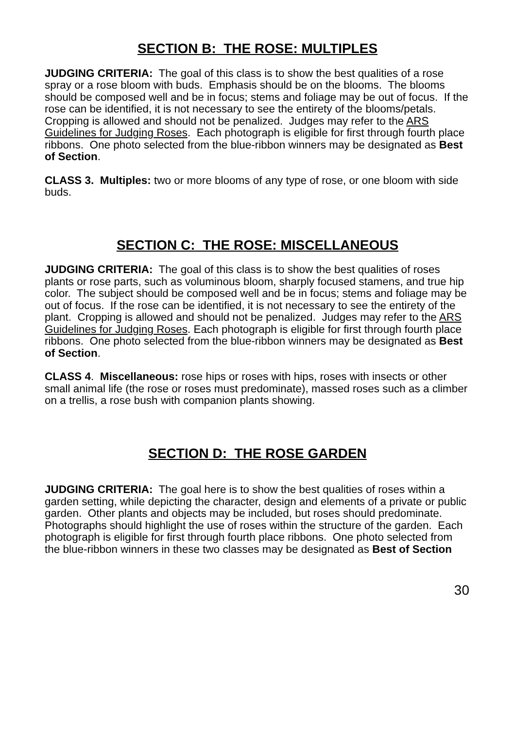SECTION B: THE ROSE: MULTIPLES
JUDGING CRITERIA: The goal of this class is to show the best qualities of a rose spray or a rose bloom with buds. Emphasis should be on the blooms. The blooms should be composed well and be in focus; stems and foliage may be out of focus. If the rose can be identified, it is not necessary to see the entirety of the blooms/petals. Cropping is allowed and should not be penalized. Judges may refer to the ARS Guidelines for Judging Roses. Each photograph is eligible for first through fourth place ribbons. One photo selected from the blue-ribbon winners may be designated as Best of Section.
CLASS 3. Multiples: two or more blooms of any type of rose, or one bloom with side buds.
SECTION C: THE ROSE: MISCELLANEOUS
JUDGING CRITERIA: The goal of this class is to show the best qualities of roses plants or rose parts, such as voluminous bloom, sharply focused stamens, and true hip color. The subject should be composed well and be in focus; stems and foliage may be out of focus. If the rose can be identified, it is not necessary to see the entirety of the plant. Cropping is allowed and should not be penalized. Judges may refer to the ARS Guidelines for Judging Roses. Each photograph is eligible for first through fourth place ribbons. One photo selected from the blue-ribbon winners may be designated as Best of Section.
CLASS 4. Miscellaneous: rose hips or roses with hips, roses with insects or other small animal life (the rose or roses must predominate), massed roses such as a climber on a trellis, a rose bush with companion plants showing.
SECTION D: THE ROSE GARDEN
JUDGING CRITERIA: The goal here is to show the best qualities of roses within a garden setting, while depicting the character, design and elements of a private or public garden. Other plants and objects may be included, but roses should predominate. Photographs should highlight the use of roses within the structure of the garden. Each photograph is eligible for first through fourth place ribbons. One photo selected from the blue-ribbon winners in these two classes may be designated as Best of Section
30